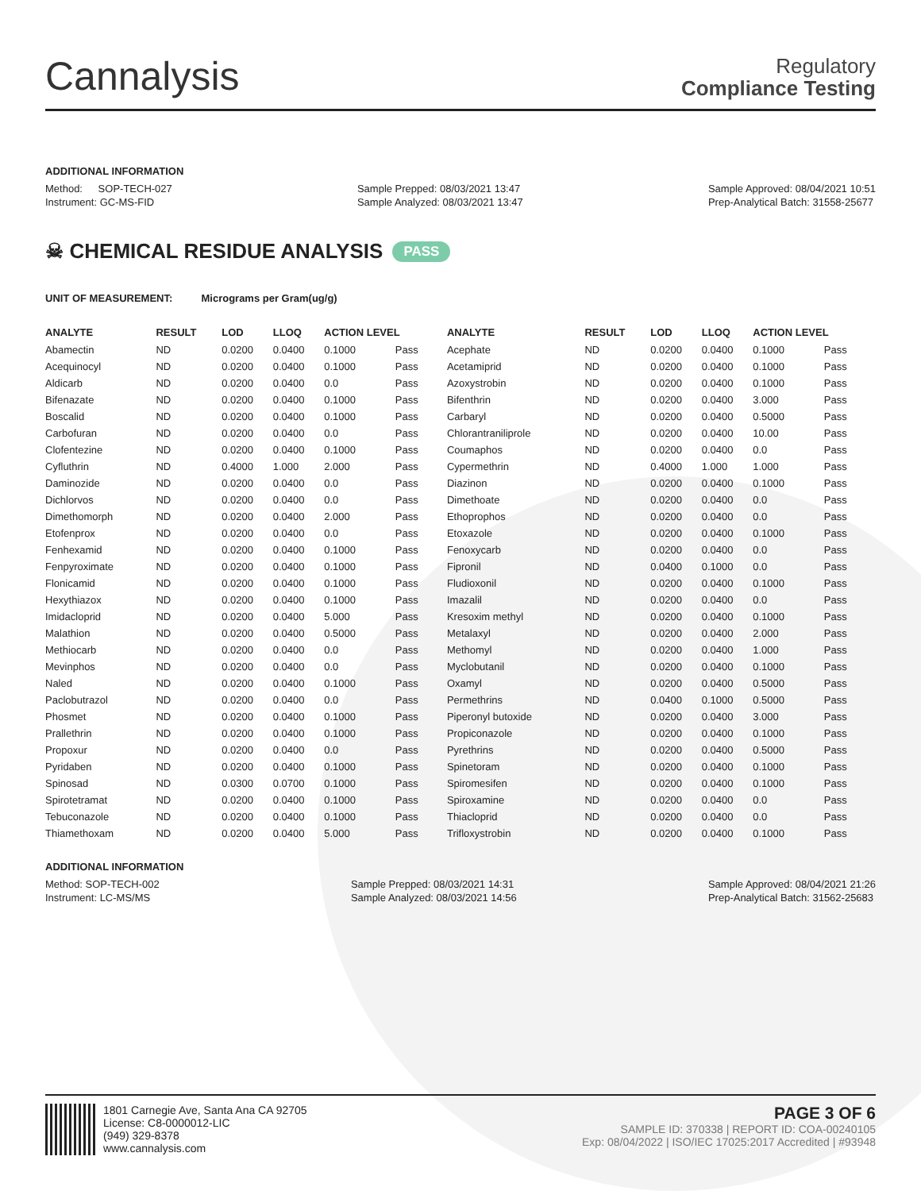Cannalysis
Regulatory
Compliance Testing
ADDITIONAL INFORMATION
Method: SOP-TECH-027
Instrument: GC-MS-FID
Sample Prepped: 08/03/2021 13:47
Sample Analyzed: 08/03/2021 13:47
Sample Approved: 08/04/2021 10:51
Prep-Analytical Batch: 31558-25677
☠ CHEMICAL RESIDUE ANALYSIS PASS
UNIT OF MEASUREMENT: Micrograms per Gram(ug/g)
| ANALYTE | RESULT | LOD | LLOQ | ACTION LEVEL | | ANALYTE | RESULT | LOD | LLOQ | ACTION LEVEL | |
| --- | --- | --- | --- | --- | --- | --- | --- | --- | --- | --- | --- |
| Abamectin | ND | 0.0200 | 0.0400 | 0.1000 | Pass | Acephate | ND | 0.0200 | 0.0400 | 0.1000 | Pass |
| Acequinocyl | ND | 0.0200 | 0.0400 | 0.1000 | Pass | Acetamiprid | ND | 0.0200 | 0.0400 | 0.1000 | Pass |
| Aldicarb | ND | 0.0200 | 0.0400 | 0.0 | Pass | Azoxystrobin | ND | 0.0200 | 0.0400 | 0.1000 | Pass |
| Bifenazate | ND | 0.0200 | 0.0400 | 0.1000 | Pass | Bifenthrin | ND | 0.0200 | 0.0400 | 3.000 | Pass |
| Boscalid | ND | 0.0200 | 0.0400 | 0.1000 | Pass | Carbaryl | ND | 0.0200 | 0.0400 | 0.5000 | Pass |
| Carbofuran | ND | 0.0200 | 0.0400 | 0.0 | Pass | Chlorantraniliprole | ND | 0.0200 | 0.0400 | 10.00 | Pass |
| Clofentezine | ND | 0.0200 | 0.0400 | 0.1000 | Pass | Coumaphos | ND | 0.0200 | 0.0400 | 0.0 | Pass |
| Cyfluthrin | ND | 0.4000 | 1.000 | 2.000 | Pass | Cypermethrin | ND | 0.4000 | 1.000 | 1.000 | Pass |
| Daminozide | ND | 0.0200 | 0.0400 | 0.0 | Pass | Diazinon | ND | 0.0200 | 0.0400 | 0.1000 | Pass |
| Dichlorvos | ND | 0.0200 | 0.0400 | 0.0 | Pass | Dimethoate | ND | 0.0200 | 0.0400 | 0.0 | Pass |
| Dimethomorph | ND | 0.0200 | 0.0400 | 2.000 | Pass | Ethoprophos | ND | 0.0200 | 0.0400 | 0.0 | Pass |
| Etofenprox | ND | 0.0200 | 0.0400 | 0.0 | Pass | Etoxazole | ND | 0.0200 | 0.0400 | 0.1000 | Pass |
| Fenhexamid | ND | 0.0200 | 0.0400 | 0.1000 | Pass | Fenoxycarb | ND | 0.0200 | 0.0400 | 0.0 | Pass |
| Fenpyroximate | ND | 0.0200 | 0.0400 | 0.1000 | Pass | Fipronil | ND | 0.0400 | 0.1000 | 0.0 | Pass |
| Flonicamid | ND | 0.0200 | 0.0400 | 0.1000 | Pass | Fludioxonil | ND | 0.0200 | 0.0400 | 0.1000 | Pass |
| Hexythiazox | ND | 0.0200 | 0.0400 | 0.1000 | Pass | Imazalil | ND | 0.0200 | 0.0400 | 0.0 | Pass |
| Imidacloprid | ND | 0.0200 | 0.0400 | 5.000 | Pass | Kresoxim methyl | ND | 0.0200 | 0.0400 | 0.1000 | Pass |
| Malathion | ND | 0.0200 | 0.0400 | 0.5000 | Pass | Metalaxyl | ND | 0.0200 | 0.0400 | 2.000 | Pass |
| Methiocarb | ND | 0.0200 | 0.0400 | 0.0 | Pass | Methomyl | ND | 0.0200 | 0.0400 | 1.000 | Pass |
| Mevinphos | ND | 0.0200 | 0.0400 | 0.0 | Pass | Myclobutanil | ND | 0.0200 | 0.0400 | 0.1000 | Pass |
| Naled | ND | 0.0200 | 0.0400 | 0.1000 | Pass | Oxamyl | ND | 0.0200 | 0.0400 | 0.5000 | Pass |
| Paclobutrazol | ND | 0.0200 | 0.0400 | 0.0 | Pass | Permethrins | ND | 0.0400 | 0.1000 | 0.5000 | Pass |
| Phosmet | ND | 0.0200 | 0.0400 | 0.1000 | Pass | Piperonyl butoxide | ND | 0.0200 | 0.0400 | 3.000 | Pass |
| Prallethrin | ND | 0.0200 | 0.0400 | 0.1000 | Pass | Propiconazole | ND | 0.0200 | 0.0400 | 0.1000 | Pass |
| Propoxur | ND | 0.0200 | 0.0400 | 0.0 | Pass | Pyrethrins | ND | 0.0200 | 0.0400 | 0.5000 | Pass |
| Pyridaben | ND | 0.0200 | 0.0400 | 0.1000 | Pass | Spinetoram | ND | 0.0200 | 0.0400 | 0.1000 | Pass |
| Spinosad | ND | 0.0300 | 0.0700 | 0.1000 | Pass | Spiromesifen | ND | 0.0200 | 0.0400 | 0.1000 | Pass |
| Spirotetramat | ND | 0.0200 | 0.0400 | 0.1000 | Pass | Spiroxamine | ND | 0.0200 | 0.0400 | 0.0 | Pass |
| Tebuconazole | ND | 0.0200 | 0.0400 | 0.1000 | Pass | Thiacloprid | ND | 0.0200 | 0.0400 | 0.0 | Pass |
| Thiamethoxam | ND | 0.0200 | 0.0400 | 5.000 | Pass | Trifloxystrobin | ND | 0.0200 | 0.0400 | 0.1000 | Pass |
ADDITIONAL INFORMATION
Method: SOP-TECH-002
Instrument: LC-MS/MS
Sample Prepped: 08/03/2021 14:31
Sample Analyzed: 08/03/2021 14:56
Sample Approved: 08/04/2021 21:26
Prep-Analytical Batch: 31562-25683
1801 Carnegie Ave, Santa Ana CA 92705
License: C8-0000012-LIC
(949) 329-8378
www.cannalysis.com
PAGE 3 OF 6
SAMPLE ID: 370338 | REPORT ID: COA-00240105
Exp: 08/04/2022 | ISO/IEC 17025:2017 Accredited | #93948